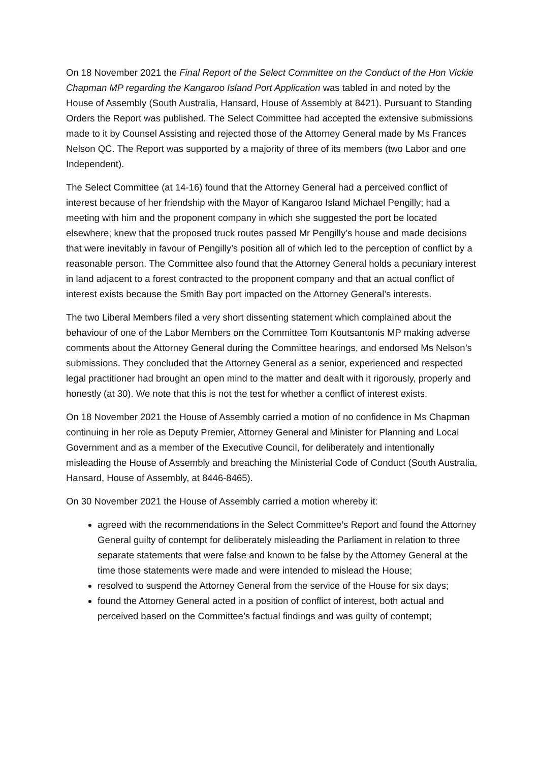On 18 November 2021 the Final Report of the Select Committee on the Conduct of the Hon Vickie Chapman MP regarding the Kangaroo Island Port Application was tabled in and noted by the House of Assembly (South Australia, Hansard, House of Assembly at 8421). Pursuant to Standing Orders the Report was published. The Select Committee had accepted the extensive submissions made to it by Counsel Assisting and rejected those of the Attorney General made by Ms Frances Nelson QC. The Report was supported by a majority of three of its members (two Labor and one Independent).
The Select Committee (at 14-16) found that the Attorney General had a perceived conflict of interest because of her friendship with the Mayor of Kangaroo Island Michael Pengilly; had a meeting with him and the proponent company in which she suggested the port be located elsewhere; knew that the proposed truck routes passed Mr Pengilly’s house and made decisions that were inevitably in favour of Pengilly’s position all of which led to the perception of conflict by a reasonable person. The Committee also found that the Attorney General holds a pecuniary interest in land adjacent to a forest contracted to the proponent company and that an actual conflict of interest exists because the Smith Bay port impacted on the Attorney General’s interests.
The two Liberal Members filed a very short dissenting statement which complained about the behaviour of one of the Labor Members on the Committee Tom Koutsantonis MP making adverse comments about the Attorney General during the Committee hearings, and endorsed Ms Nelson’s submissions. They concluded that the Attorney General as a senior, experienced and respected legal practitioner had brought an open mind to the matter and dealt with it rigorously, properly and honestly (at 30). We note that this is not the test for whether a conflict of interest exists.
On 18 November 2021 the House of Assembly carried a motion of no confidence in Ms Chapman continuing in her role as Deputy Premier, Attorney General and Minister for Planning and Local Government and as a member of the Executive Council, for deliberately and intentionally misleading the House of Assembly and breaching the Ministerial Code of Conduct (South Australia, Hansard, House of Assembly, at 8446-8465).
On 30 November 2021 the House of Assembly carried a motion whereby it:
agreed with the recommendations in the Select Committee’s Report and found the Attorney General guilty of contempt for deliberately misleading the Parliament in relation to three separate statements that were false and known to be false by the Attorney General at the time those statements were made and were intended to mislead the House;
resolved to suspend the Attorney General from the service of the House for six days;
found the Attorney General acted in a position of conflict of interest, both actual and perceived based on the Committee’s factual findings and was guilty of contempt;